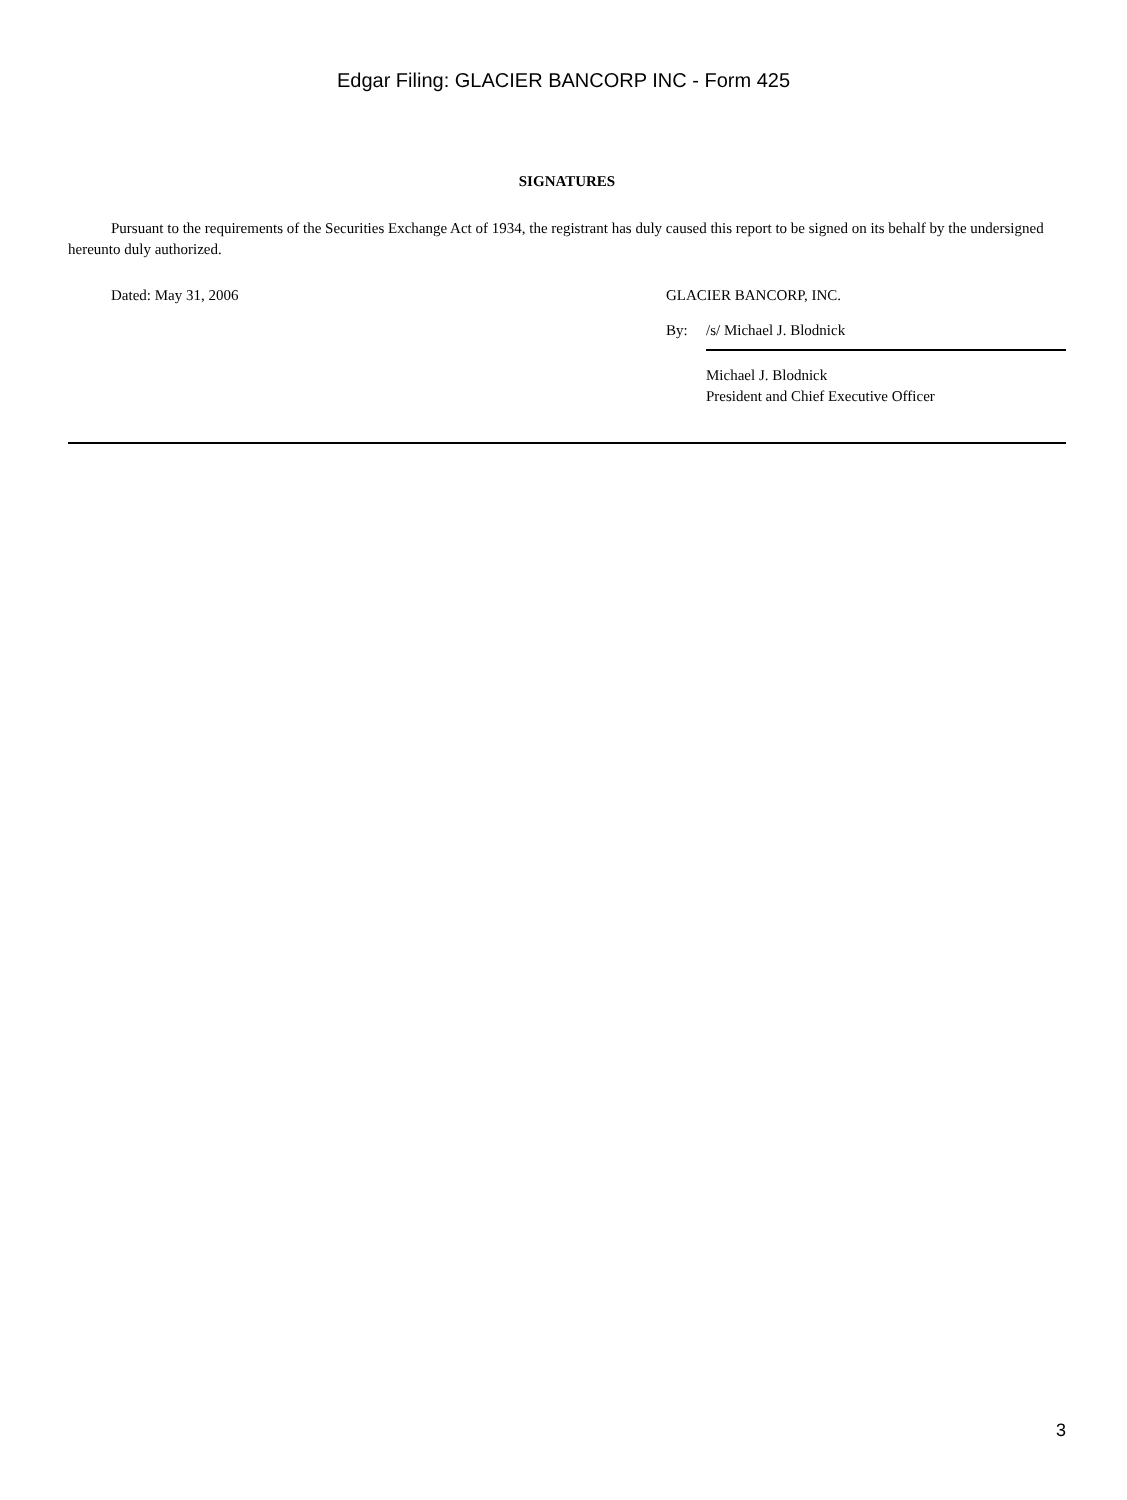Edgar Filing: GLACIER BANCORP INC - Form 425
SIGNATURES
Pursuant to the requirements of the Securities Exchange Act of 1934, the registrant has duly caused this report to be signed on its behalf by the undersigned hereunto duly authorized.
Dated: May 31, 2006 GLACIER BANCORP, INC.
By: /s/ Michael J. Blodnick
Michael J. Blodnick
President and Chief Executive Officer
3